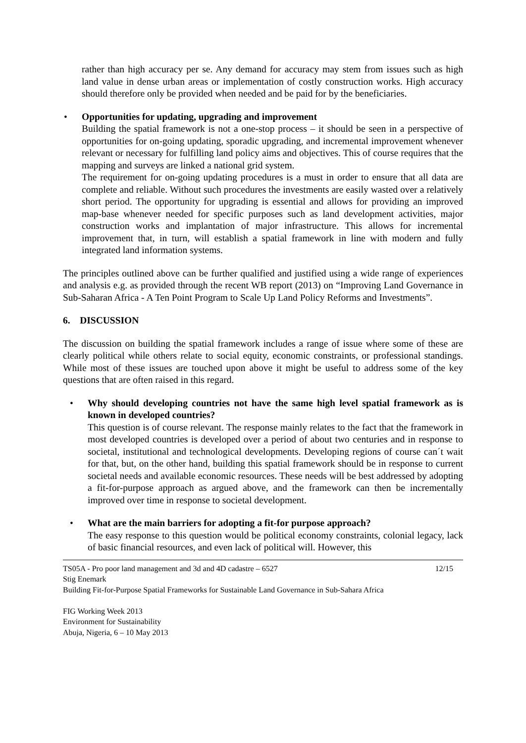rather than high accuracy per se. Any demand for accuracy may stem from issues such as high land value in dense urban areas or implementation of costly construction works. High accuracy should therefore only be provided when needed and be paid for by the beneficiaries.
Opportunities for updating, upgrading and improvement
Building the spatial framework is not a one-stop process – it should be seen in a perspective of opportunities for on-going updating, sporadic upgrading, and incremental improvement whenever relevant or necessary for fulfilling land policy aims and objectives. This of course requires that the mapping and surveys are linked a national grid system.
The requirement for on-going updating procedures is a must in order to ensure that all data are complete and reliable. Without such procedures the investments are easily wasted over a relatively short period. The opportunity for upgrading is essential and allows for providing an improved map-base whenever needed for specific purposes such as land development activities, major construction works and implantation of major infrastructure. This allows for incremental improvement that, in turn, will establish a spatial framework in line with modern and fully integrated land information systems.
The principles outlined above can be further qualified and justified using a wide range of experiences and analysis e.g. as provided through the recent WB report (2013) on “Improving Land Governance in Sub-Saharan Africa - A Ten Point Program to Scale Up Land Policy Reforms and Investments”.
6. DISCUSSION
The discussion on building the spatial framework includes a range of issue where some of these are clearly political while others relate to social equity, economic constraints, or professional standings. While most of these issues are touched upon above it might be useful to address some of the key questions that are often raised in this regard.
Why should developing countries not have the same high level spatial framework as is known in developed countries?
This question is of course relevant. The response mainly relates to the fact that the framework in most developed countries is developed over a period of about two centuries and in response to societal, institutional and technological developments. Developing regions of course can´t wait for that, but, on the other hand, building this spatial framework should be in response to current societal needs and available economic resources. These needs will be best addressed by adopting a fit-for-purpose approach as argued above, and the framework can then be incrementally improved over time in response to societal development.
What are the main barriers for adopting a fit-for purpose approach?
The easy response to this question would be political economy constraints, colonial legacy, lack of basic financial resources, and even lack of political will. However, this
12/15 TS05A - Pro poor land management and 3d and 4D cadastre – 6527
Stig Enemark
Building Fit-for-Purpose Spatial Frameworks for Sustainable Land Governance in Sub-Sahara Africa
FIG Working Week 2013
Environment for Sustainability
Abuja, Nigeria, 6 – 10 May 2013